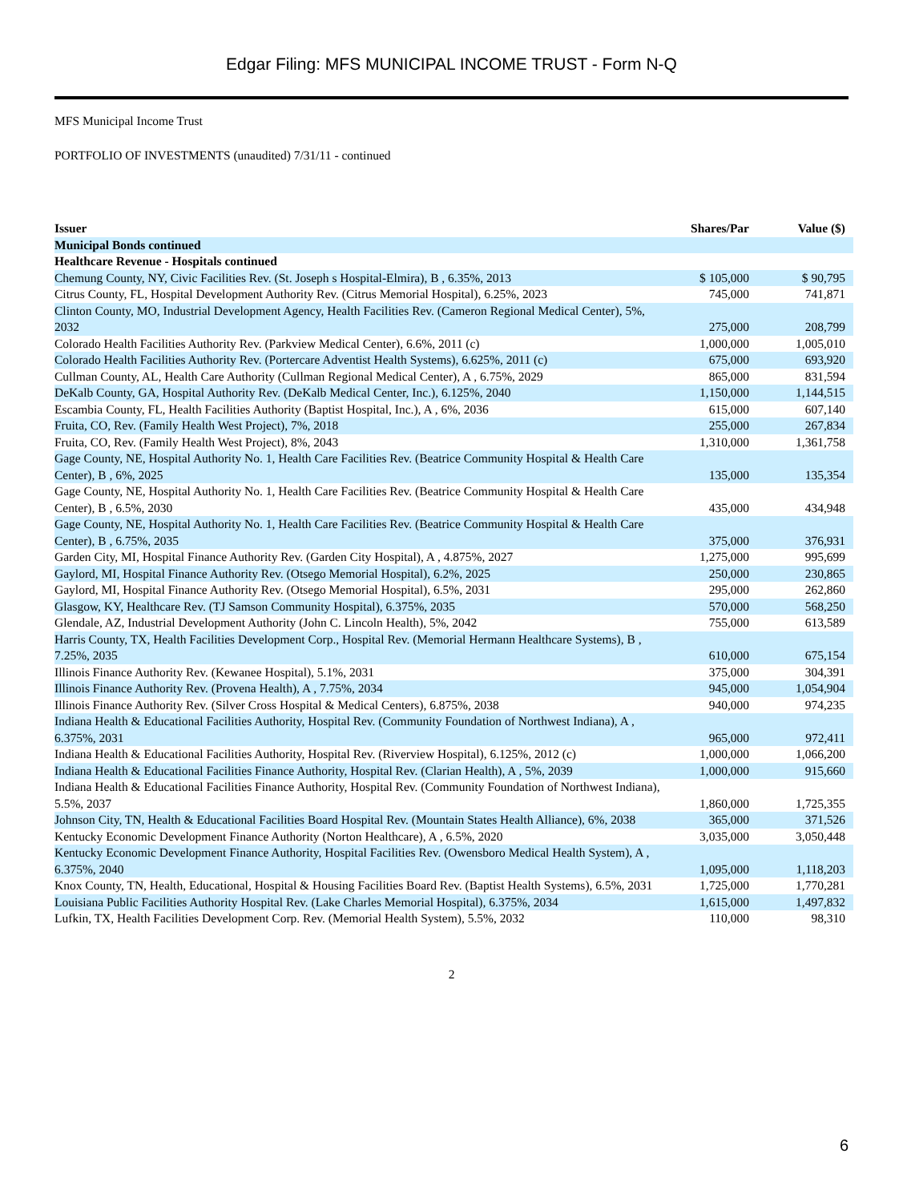Edgar Filing: MFS MUNICIPAL INCOME TRUST - Form N-Q
MFS Municipal Income Trust
PORTFOLIO OF INVESTMENTS (unaudited) 7/31/11 - continued
| Issuer | Shares/Par | Value ($) |
| --- | --- | --- |
| Municipal Bonds continued | | |
| Healthcare Revenue - Hospitals continued | | |
| Chemung County, NY, Civic Facilities Rev. (St. Joseph s Hospital-Elmira), B , 6.35%, 2013 | $ 105,000 | $ 90,795 |
| Citrus County, FL, Hospital Development Authority Rev. (Citrus Memorial Hospital), 6.25%, 2023 | 745,000 | 741,871 |
| Clinton County, MO, Industrial Development Agency, Health Facilities Rev. (Cameron Regional Medical Center), 5%, 2032 | 275,000 | 208,799 |
| Colorado Health Facilities Authority Rev. (Parkview Medical Center), 6.6%, 2011 (c) | 1,000,000 | 1,005,010 |
| Colorado Health Facilities Authority Rev. (Portercare Adventist Health Systems), 6.625%, 2011 (c) | 675,000 | 693,920 |
| Cullman County, AL, Health Care Authority (Cullman Regional Medical Center), A , 6.75%, 2029 | 865,000 | 831,594 |
| DeKalb County, GA, Hospital Authority Rev. (DeKalb Medical Center, Inc.), 6.125%, 2040 | 1,150,000 | 1,144,515 |
| Escambia County, FL, Health Facilities Authority (Baptist Hospital, Inc.), A , 6%, 2036 | 615,000 | 607,140 |
| Fruita, CO, Rev. (Family Health West Project), 7%, 2018 | 255,000 | 267,834 |
| Fruita, CO, Rev. (Family Health West Project), 8%, 2043 | 1,310,000 | 1,361,758 |
| Gage County, NE, Hospital Authority No. 1, Health Care Facilities Rev. (Beatrice Community Hospital & Health Care Center), B , 6%, 2025 | 135,000 | 135,354 |
| Gage County, NE, Hospital Authority No. 1, Health Care Facilities Rev. (Beatrice Community Hospital & Health Care Center), B , 6.5%, 2030 | 435,000 | 434,948 |
| Gage County, NE, Hospital Authority No. 1, Health Care Facilities Rev. (Beatrice Community Hospital & Health Care Center), B , 6.75%, 2035 | 375,000 | 376,931 |
| Garden City, MI, Hospital Finance Authority Rev. (Garden City Hospital), A , 4.875%, 2027 | 1,275,000 | 995,699 |
| Gaylord, MI, Hospital Finance Authority Rev. (Otsego Memorial Hospital), 6.2%, 2025 | 250,000 | 230,865 |
| Gaylord, MI, Hospital Finance Authority Rev. (Otsego Memorial Hospital), 6.5%, 2031 | 295,000 | 262,860 |
| Glasgow, KY, Healthcare Rev. (TJ Samson Community Hospital), 6.375%, 2035 | 570,000 | 568,250 |
| Glendale, AZ, Industrial Development Authority (John C. Lincoln Health), 5%, 2042 | 755,000 | 613,589 |
| Harris County, TX, Health Facilities Development Corp., Hospital Rev. (Memorial Hermann Healthcare Systems), B , 7.25%, 2035 | 610,000 | 675,154 |
| Illinois Finance Authority Rev. (Kewanee Hospital), 5.1%, 2031 | 375,000 | 304,391 |
| Illinois Finance Authority Rev. (Provena Health), A , 7.75%, 2034 | 945,000 | 1,054,904 |
| Illinois Finance Authority Rev. (Silver Cross Hospital & Medical Centers), 6.875%, 2038 | 940,000 | 974,235 |
| Indiana Health & Educational Facilities Authority, Hospital Rev. (Community Foundation of Northwest Indiana), A , 6.375%, 2031 | 965,000 | 972,411 |
| Indiana Health & Educational Facilities Authority, Hospital Rev. (Riverview Hospital), 6.125%, 2012 (c) | 1,000,000 | 1,066,200 |
| Indiana Health & Educational Facilities Finance Authority, Hospital Rev. (Clarian Health), A , 5%, 2039 | 1,000,000 | 915,660 |
| Indiana Health & Educational Facilities Finance Authority, Hospital Rev. (Community Foundation of Northwest Indiana), 5.5%, 2037 | 1,860,000 | 1,725,355 |
| Johnson City, TN, Health & Educational Facilities Board Hospital Rev. (Mountain States Health Alliance), 6%, 2038 | 365,000 | 371,526 |
| Kentucky Economic Development Finance Authority (Norton Healthcare), A , 6.5%, 2020 | 3,035,000 | 3,050,448 |
| Kentucky Economic Development Finance Authority, Hospital Facilities Rev. (Owensboro Medical Health System), A , 6.375%, 2040 | 1,095,000 | 1,118,203 |
| Knox County, TN, Health, Educational, Hospital & Housing Facilities Board Rev. (Baptist Health Systems), 6.5%, 2031 | 1,725,000 | 1,770,281 |
| Louisiana Public Facilities Authority Hospital Rev. (Lake Charles Memorial Hospital), 6.375%, 2034 | 1,615,000 | 1,497,832 |
| Lufkin, TX, Health Facilities Development Corp. Rev. (Memorial Health System), 5.5%, 2032 | 110,000 | 98,310 |
2
6